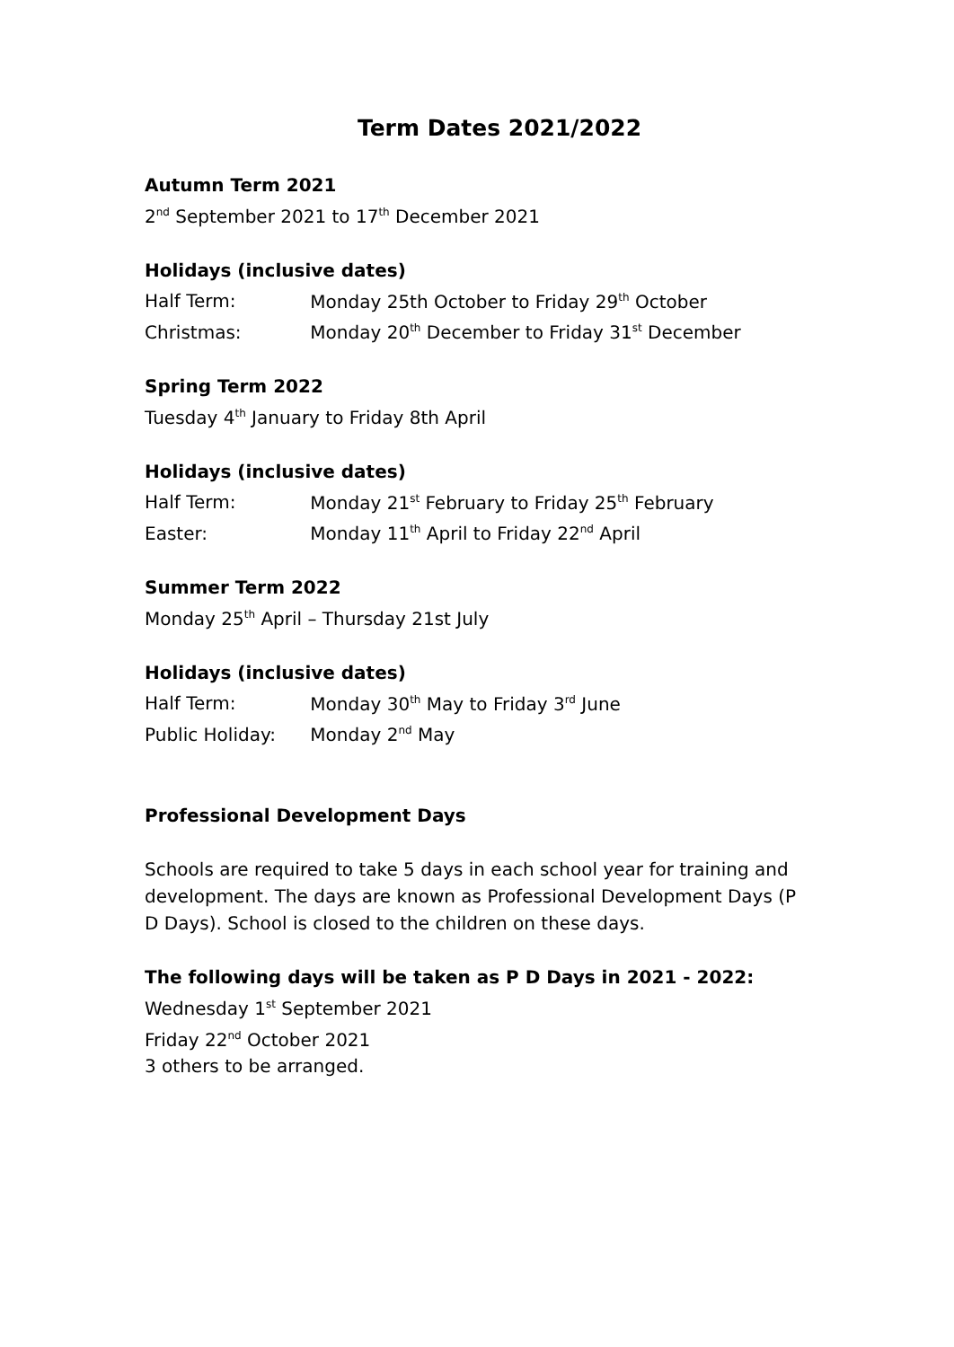Term Dates 2021/2022
Autumn Term 2021
2<sup>nd</sup> September 2021 to 17<sup>th</sup> December 2021
Holidays (inclusive dates)
Half Term: Monday 25th October to Friday 29<sup>th</sup> October
Christmas: Monday 20<sup>th</sup> December to Friday 31<sup>st</sup> December
Spring Term 2022
Tuesday 4<sup>th</sup> January to Friday 8th April
Holidays (inclusive dates)
Half Term: Monday 21<sup>st</sup> February to Friday 25<sup>th</sup> February
Easter: Monday 11<sup>th</sup> April to Friday 22<sup>nd</sup> April
Summer Term 2022
Monday 25<sup>th</sup> April – Thursday 21st July
Holidays (inclusive dates)
Half Term: Monday 30<sup>th</sup> May to Friday 3<sup>rd</sup> June
Public Holiday: Monday 2<sup>nd</sup> May
Professional Development Days
Schools are required to take 5 days in each school year for training and development. The days are known as Professional Development Days (P D Days). School is closed to the children on these days.
The following days will be taken as P D Days in 2021 - 2022:
Wednesday 1<sup>st</sup> September 2021
Friday 22<sup>nd</sup> October 2021
3 others to be arranged.